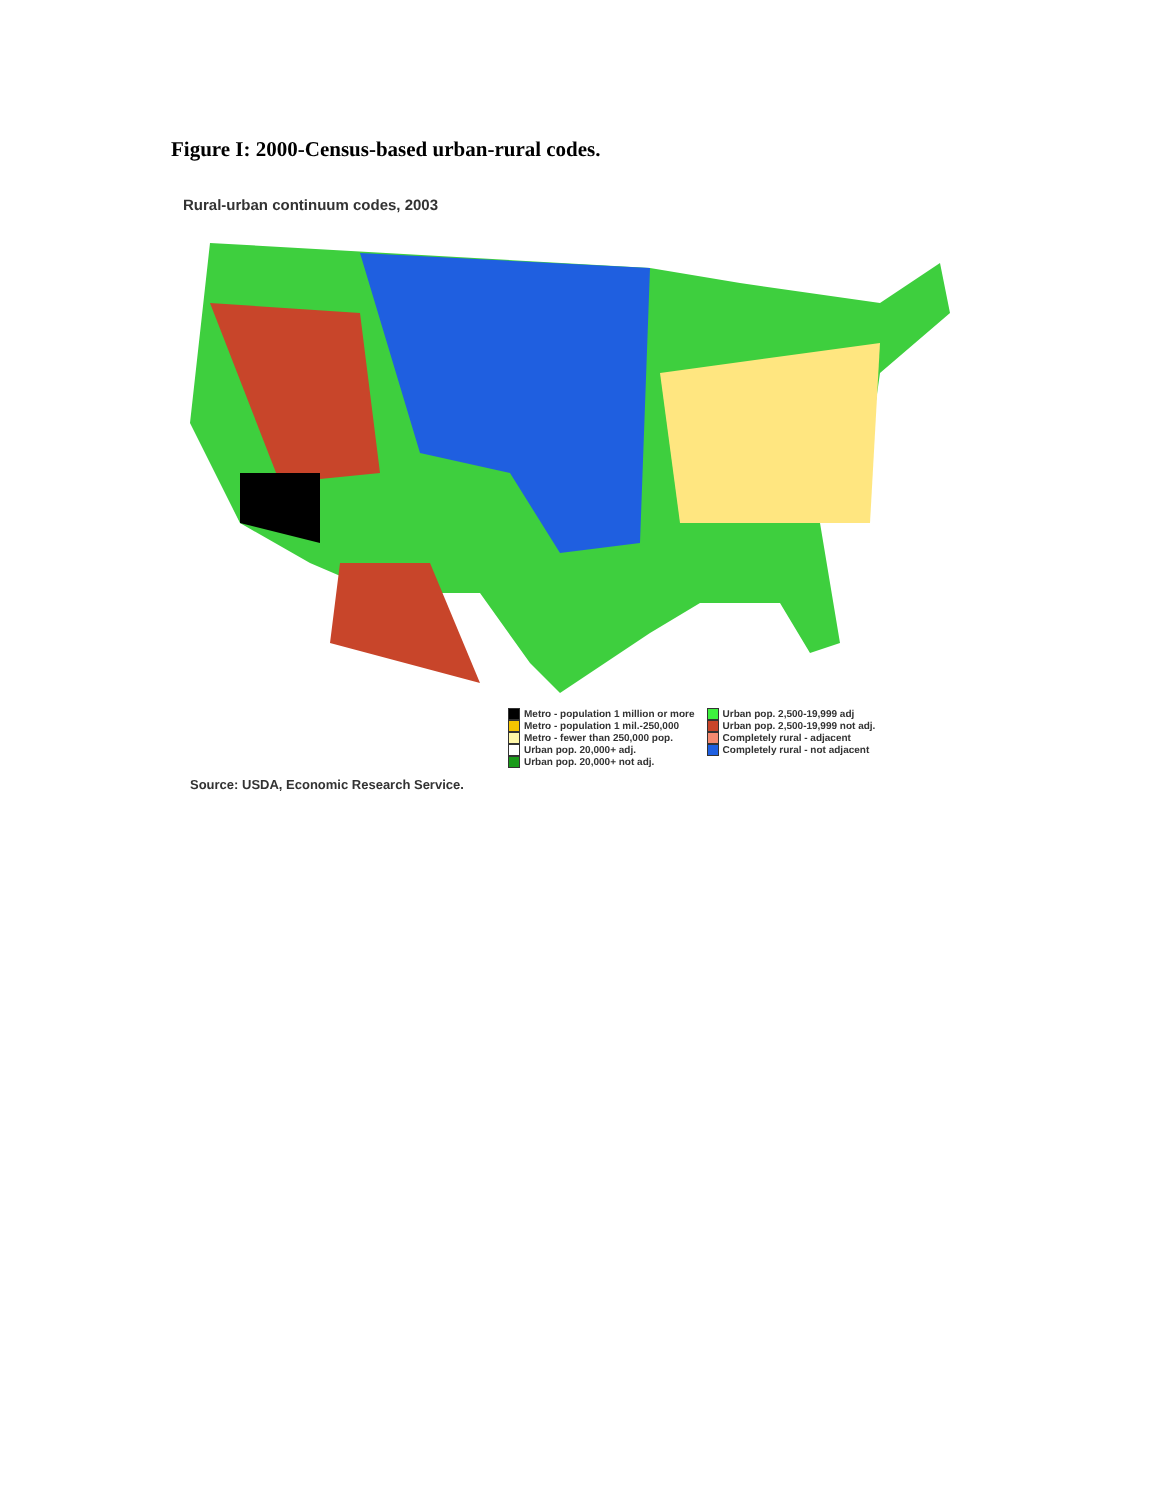Figure I: 2000-Census-based urban-rural codes.
Rural-urban continuum codes, 2003
Metro - population 1 million or more
Metro - population 1 mil.-250,000
Metro - fewer than 250,000 pop.
Urban pop. 20,000+ adj.
Urban pop. 20,000+ not adj.
Urban pop. 2,500-19,999 adj
Urban pop. 2,500-19,999 not adj.
Completely rural - adjacent
Completely rural - not adjacent
Source: USDA, Economic Research Service.